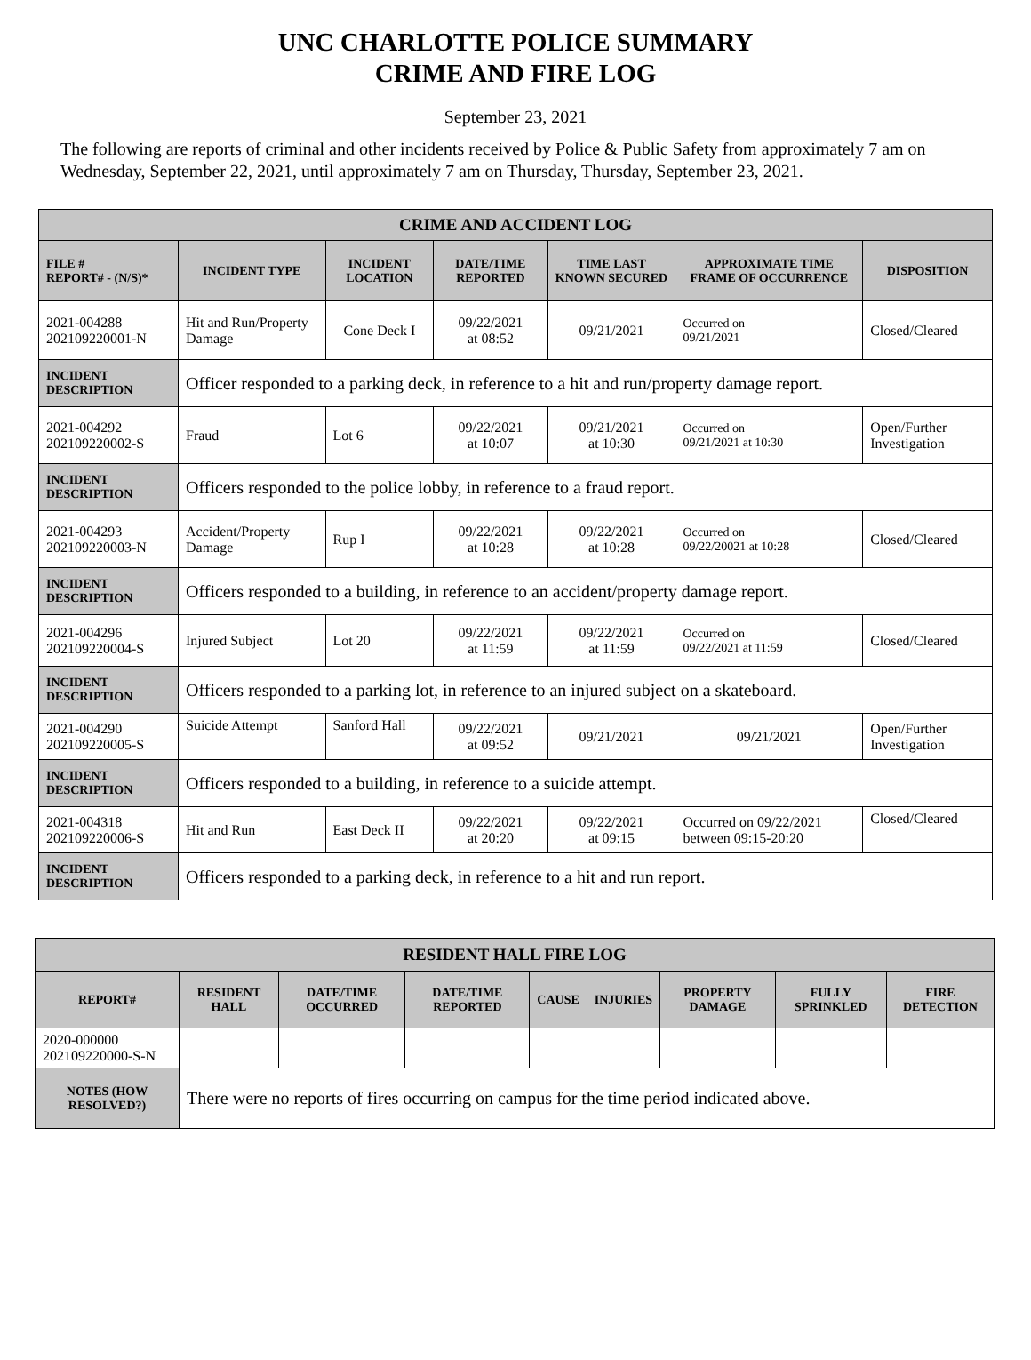UNC CHARLOTTE POLICE SUMMARY
CRIME AND FIRE LOG
September 23, 2021
The following are reports of criminal and other incidents received by Police & Public Safety from approximately 7 am on Wednesday, September 22, 2021, until approximately 7 am on Thursday, Thursday, September 23, 2021.
| CRIME AND ACCIDENT LOG | | | | | | |
| FILE # REPORT# - (N/S)* | INCIDENT TYPE | INCIDENT LOCATION | DATE/TIME REPORTED | TIME LAST KNOWN SECURED | APPROXIMATE TIME FRAME OF OCCURRENCE | DISPOSITION |
| 2021-004288 202109220001-N | Hit and Run/Property Damage | Cone Deck I | 09/22/2021 at 08:52 | 09/21/2021 | Occurred on 09/21/2021 | Closed/Cleared |
| INCIDENT DESCRIPTION | Officer responded to a parking deck, in reference to a hit and run/property damage report. | | | | | |
| 2021-004292 202109220002-S | Fraud | Lot 6 | 09/22/2021 at 10:07 | 09/21/2021 at 10:30 | Occurred on 09/21/2021 at 10:30 | Open/Further Investigation |
| INCIDENT DESCRIPTION | Officers responded to the police lobby, in reference to a fraud report. | | | | | |
| 2021-004293 202109220003-N | Accident/Property Damage | Rup I | 09/22/2021 at 10:28 | 09/22/2021 at 10:28 | Occurred on 09/22/20021 at 10:28 | Closed/Cleared |
| INCIDENT DESCRIPTION | Officers responded to a building, in reference to an accident/property damage report. | | | | | |
| 2021-004296 202109220004-S | Injured Subject | Lot 20 | 09/22/2021 at 11:59 | 09/22/2021 at 11:59 | Occurred on 09/22/2021 at 11:59 | Closed/Cleared |
| INCIDENT DESCRIPTION | Officers responded to a parking lot, in reference to an injured subject on a skateboard. | | | | | |
| 2021-004290 202109220005-S | Suicide Attempt | Sanford Hall | 09/22/2021 at 09:52 | 09/21/2021 | 09/21/2021 | Open/Further Investigation |
| INCIDENT DESCRIPTION | Officers responded to a building, in reference to a suicide attempt. | | | | | |
| 2021-004318 202109220006-S | Hit and Run | East Deck II | 09/22/2021 at 20:20 | 09/22/2021 at 09:15 | Occurred on 09/22/2021 between 09:15-20:20 | Closed/Cleared |
| INCIDENT DESCRIPTION | Officers responded to a parking deck, in reference to a hit and run report. | | | | | |
| RESIDENT HALL FIRE LOG | | | | | | | | |
| REPORT# | RESIDENT HALL | DATE/TIME OCCURRED | DATE/TIME REPORTED | CAUSE | INJURIES | PROPERTY DAMAGE | FULLY SPRINKLED | FIRE DETECTION |
| 2020-000000 202109220000-S-N | | | | | | | | |
| NOTES (HOW RESOLVED?) | There were no reports of fires occurring on campus for the time period indicated above. | | | | | | | |